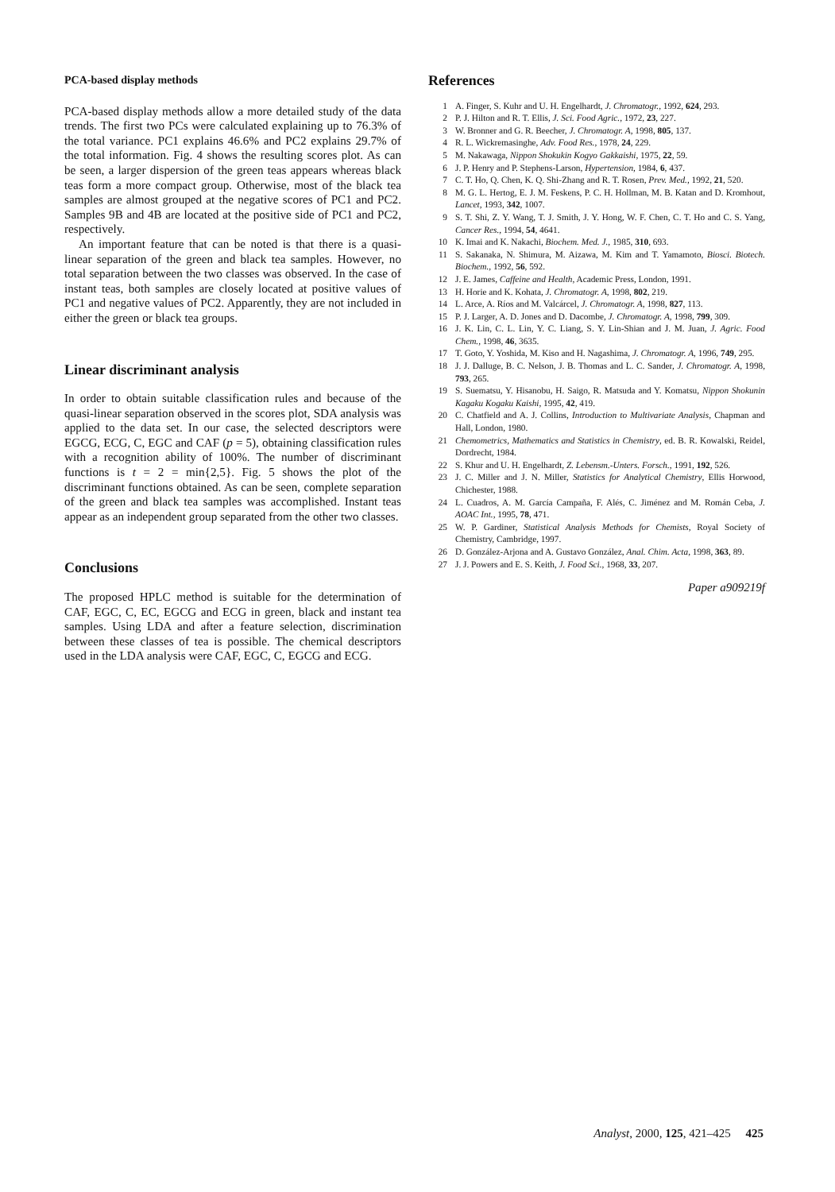PCA-based display methods
PCA-based display methods allow a more detailed study of the data trends. The first two PCs were calculated explaining up to 76.3% of the total variance. PC1 explains 46.6% and PC2 explains 29.7% of the total information. Fig. 4 shows the resulting scores plot. As can be seen, a larger dispersion of the green teas appears whereas black teas form a more compact group. Otherwise, most of the black tea samples are almost grouped at the negative scores of PC1 and PC2. Samples 9B and 4B are located at the positive side of PC1 and PC2, respectively.
An important feature that can be noted is that there is a quasi-linear separation of the green and black tea samples. However, no total separation between the two classes was observed. In the case of instant teas, both samples are closely located at positive values of PC1 and negative values of PC2. Apparently, they are not included in either the green or black tea groups.
Linear discriminant analysis
In order to obtain suitable classification rules and because of the quasi-linear separation observed in the scores plot, SDA analysis was applied to the data set. In our case, the selected descriptors were EGCG, ECG, C, EGC and CAF (p = 5), obtaining classification rules with a recognition ability of 100%. The number of discriminant functions is t = 2 = min{2,5}. Fig. 5 shows the plot of the discriminant functions obtained. As can be seen, complete separation of the green and black tea samples was accomplished. Instant teas appear as an independent group separated from the other two classes.
Conclusions
The proposed HPLC method is suitable for the determination of CAF, EGC, C, EC, EGCG and ECG in green, black and instant tea samples. Using LDA and after a feature selection, discrimination between these classes of tea is possible. The chemical descriptors used in the LDA analysis were CAF, EGC, C, EGCG and ECG.
References
1 A. Finger, S. Kuhr and U. H. Engelhardt, J. Chromatogr., 1992, 624, 293.
2 P. J. Hilton and R. T. Ellis, J. Sci. Food Agric., 1972, 23, 227.
3 W. Bronner and G. R. Beecher, J. Chromatogr. A, 1998, 805, 137.
4 R. L. Wickremasinghe, Adv. Food Res., 1978, 24, 229.
5 M. Nakawaga, Nippon Shokukin Kogyo Gakkaishi, 1975, 22, 59.
6 J. P. Henry and P. Stephens-Larson, Hypertension, 1984, 6, 437.
7 C. T. Ho, Q. Chen, K. Q. Shi-Zhang and R. T. Rosen, Prev. Med., 1992, 21, 520.
8 M. G. L. Hertog, E. J. M. Feskens, P. C. H. Hollman, M. B. Katan and D. Kromhout, Lancet, 1993, 342, 1007.
9 S. T. Shi, Z. Y. Wang, T. J. Smith, J. Y. Hong, W. F. Chen, C. T. Ho and C. S. Yang, Cancer Res., 1994, 54, 4641.
10 K. Imai and K. Nakachi, Biochem. Med. J., 1985, 310, 693.
11 S. Sakanaka, N. Shimura, M. Aizawa, M. Kim and T. Yamamoto, Biosci. Biotech. Biochem., 1992, 56, 592.
12 J. E. James, Caffeine and Health, Academic Press, London, 1991.
13 H. Horie and K. Kohata, J. Chromatogr. A, 1998, 802, 219.
14 L. Arce, A. Ríos and M. Valcárcel, J. Chromatogr. A, 1998, 827, 113.
15 P. J. Larger, A. D. Jones and D. Dacombe, J. Chromatogr. A, 1998, 799, 309.
16 J. K. Lin, C. L. Lin, Y. C. Liang, S. Y. Lin-Shian and J. M. Juan, J. Agric. Food Chem., 1998, 46, 3635.
17 T. Goto, Y. Yoshida, M. Kiso and H. Nagashima, J. Chromatogr. A, 1996, 749, 295.
18 J. J. Dalluge, B. C. Nelson, J. B. Thomas and L. C. Sander, J. Chromatogr. A, 1998, 793, 265.
19 S. Suematsu, Y. Hisanobu, H. Saigo, R. Matsuda and Y. Komatsu, Nippon Shokunin Kagaku Kogaku Kaishi, 1995, 42, 419.
20 C. Chatfield and A. J. Collins, Introduction to Multivariate Analysis, Chapman and Hall, London, 1980.
21 Chemometrics, Mathematics and Statistics in Chemistry, ed. B. R. Kowalski, Reidel, Dordrecht, 1984.
22 S. Khur and U. H. Engelhardt, Z. Lebensm.-Unters. Forsch., 1991, 192, 526.
23 J. C. Miller and J. N. Miller, Statistics for Analytical Chemistry, Ellis Horwood, Chichester, 1988.
24 L. Cuadros, A. M. García Campaña, F. Alés, C. Jiménez and M. Román Ceba, J. AOAC Int., 1995, 78, 471.
25 W. P. Gardiner, Statistical Analysis Methods for Chemists, Royal Society of Chemistry, Cambridge, 1997.
26 D. González-Arjona and A. Gustavo González, Anal. Chim. Acta, 1998, 363, 89.
27 J. J. Powers and E. S. Keith, J. Food Sci., 1968, 33, 207.
Paper a909219f
Analyst, 2000, 125, 421–425 425